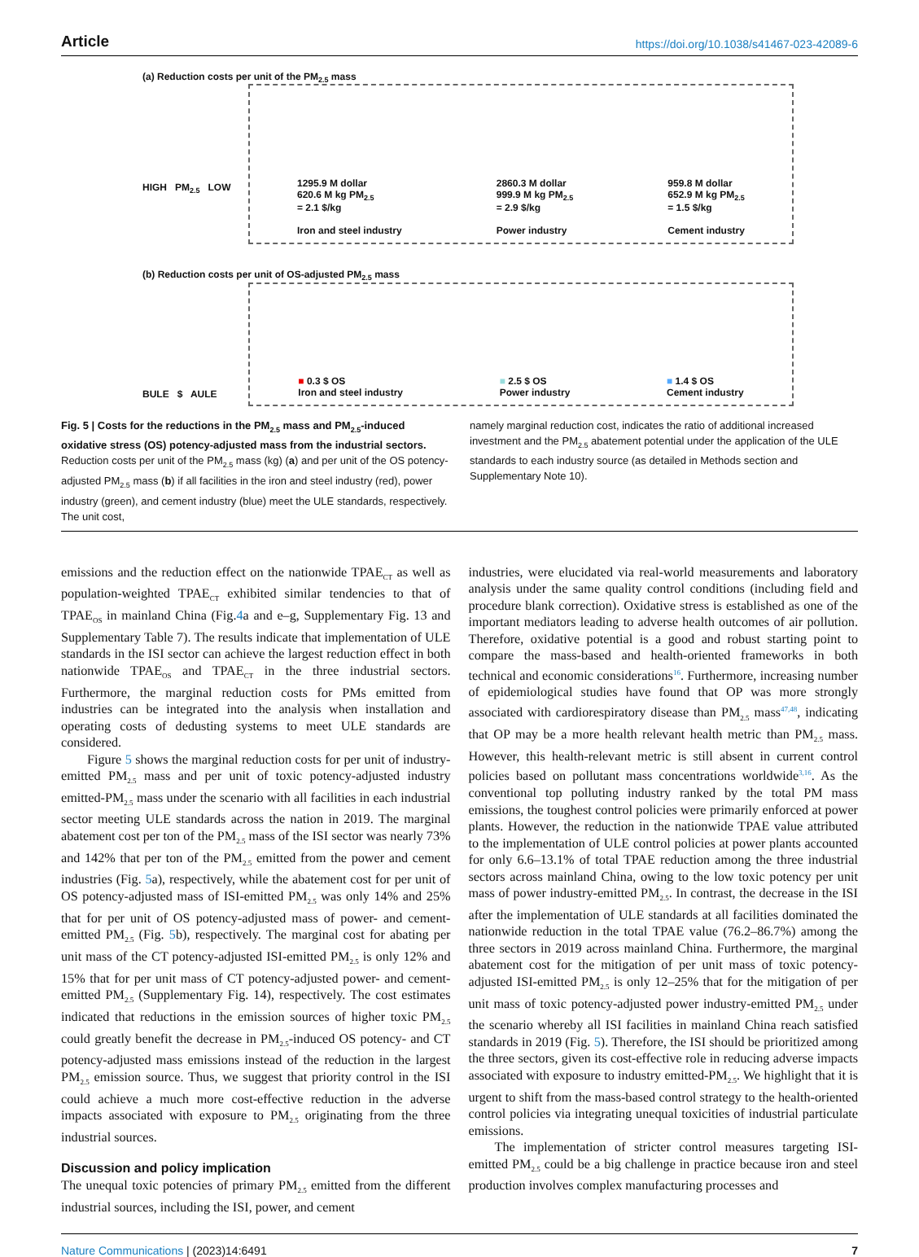Article https://doi.org/10.1038/s41467-023-42089-6
(a) Reduction costs per unit of the PM<sub>2.5</sub> mass
HIGH PM<sub>2.5</sub> LOW
1295.9 M dollar
620.6 M kg PM<sub>2.5</sub>
= 2.1 $/kg
Iron and steel industry
2860.3 M dollar
999.9 M kg PM<sub>2.5</sub>
= 2.9 $/kg
Power industry
959.8 M dollar
652.9 M kg PM<sub>2.5</sub>
= 1.5 $/kg
Cement industry
(b) Reduction costs per unit of OS-adjusted PM<sub>2.5</sub> mass
BULE $ AULE
■ 0.3 $ OS
Iron and steel industry
■ 2.5 $ OS
Power industry
■ 1.4 $ OS
Cement industry
Fig. 5 | Costs for the reductions in the PM<sub>2.5</sub> mass and PM<sub>2.5</sub>-induced oxidative stress (OS) potency-adjusted mass from the industrial sectors. Reduction costs per unit of the PM<sub>2.5</sub> mass (kg) (a) and per unit of the OS potency-adjusted PM<sub>2.5</sub> mass (b) if all facilities in the iron and steel industry (red), power industry (green), and cement industry (blue) meet the ULE standards, respectively. The unit cost,
namely marginal reduction cost, indicates the ratio of additional increased investment and the PM<sub>2.5</sub> abatement potential under the application of the ULE standards to each industry source (as detailed in Methods section and Supplementary Note 10).
emissions and the reduction effect on the nationwide TPAE<sub>CT</sub> as well as population-weighted TPAE<sub>CT</sub> exhibited similar tendencies to that of TPAE<sub>OS</sub> in mainland China (Fig.4a and e–g, Supplementary Fig. 13 and Supplementary Table 7). The results indicate that implementation of ULE standards in the ISI sector can achieve the largest reduction effect in both nationwide TPAE<sub>OS</sub> and TPAE<sub>CT</sub> in the three industrial sectors. Furthermore, the marginal reduction costs for PMs emitted from industries can be integrated into the analysis when installation and operating costs of dedusting systems to meet ULE standards are considered.
Figure 5 shows the marginal reduction costs for per unit of industry-emitted PM<sub>2.5</sub> mass and per unit of toxic potency-adjusted industry emitted-PM<sub>2.5</sub> mass under the scenario with all facilities in each industrial sector meeting ULE standards across the nation in 2019. The marginal abatement cost per ton of the PM<sub>2.5</sub> mass of the ISI sector was nearly 73% and 142% that per ton of the PM<sub>2.5</sub> emitted from the power and cement industries (Fig. 5a), respectively, while the abatement cost for per unit of OS potency-adjusted mass of ISI-emitted PM<sub>2.5</sub> was only 14% and 25% that for per unit of OS potency-adjusted mass of power- and cement-emitted PM<sub>2.5</sub> (Fig. 5b), respectively. The marginal cost for abating per unit mass of the CT potency-adjusted ISI-emitted PM<sub>2.5</sub> is only 12% and 15% that for per unit mass of CT potency-adjusted power- and cement-emitted PM<sub>2.5</sub> (Supplementary Fig. 14), respectively. The cost estimates indicated that reductions in the emission sources of higher toxic PM<sub>2.5</sub> could greatly benefit the decrease in PM<sub>2.5</sub>-induced OS potency- and CT potency-adjusted mass emissions instead of the reduction in the largest PM<sub>2.5</sub> emission source. Thus, we suggest that priority control in the ISI could achieve a much more cost-effective reduction in the adverse impacts associated with exposure to PM<sub>2.5</sub> originating from the three industrial sources.
Discussion and policy implication
The unequal toxic potencies of primary PM<sub>2.5</sub> emitted from the different industrial sources, including the ISI, power, and cement
industries, were elucidated via real-world measurements and laboratory analysis under the same quality control conditions (including field and procedure blank correction). Oxidative stress is established as one of the important mediators leading to adverse health outcomes of air pollution. Therefore, oxidative potential is a good and robust starting point to compare the mass-based and health-oriented frameworks in both technical and economic considerations<sup>16</sup>. Furthermore, increasing number of epidemiological studies have found that OP was more strongly associated with cardiorespiratory disease than PM<sub>2.5</sub> mass<sup>47,48</sup>, indicating that OP may be a more health relevant health metric than PM<sub>2.5</sub> mass. However, this health-relevant metric is still absent in current control policies based on pollutant mass concentrations worldwide<sup>3,16</sup>. As the conventional top polluting industry ranked by the total PM mass emissions, the toughest control policies were primarily enforced at power plants. However, the reduction in the nationwide TPAE value attributed to the implementation of ULE control policies at power plants accounted for only 6.6–13.1% of total TPAE reduction among the three industrial sectors across mainland China, owing to the low toxic potency per unit mass of power industry-emitted PM<sub>2.5</sub>. In contrast, the decrease in the ISI after the implementation of ULE standards at all facilities dominated the nationwide reduction in the total TPAE value (76.2–86.7%) among the three sectors in 2019 across mainland China. Furthermore, the marginal abatement cost for the mitigation of per unit mass of toxic potency-adjusted ISI-emitted PM<sub>2.5</sub> is only 12–25% that for the mitigation of per unit mass of toxic potency-adjusted power industry-emitted PM<sub>2.5</sub> under the scenario whereby all ISI facilities in mainland China reach satisfied standards in 2019 (Fig. 5). Therefore, the ISI should be prioritized among the three sectors, given its cost-effective role in reducing adverse impacts associated with exposure to industry emitted-PM<sub>2.5</sub>. We highlight that it is urgent to shift from the mass-based control strategy to the health-oriented control policies via integrating unequal toxicities of industrial particulate emissions.
The implementation of stricter control measures targeting ISI-emitted PM<sub>2.5</sub> could be a big challenge in practice because iron and steel production involves complex manufacturing processes and
Nature Communications | (2023)14:6491 7